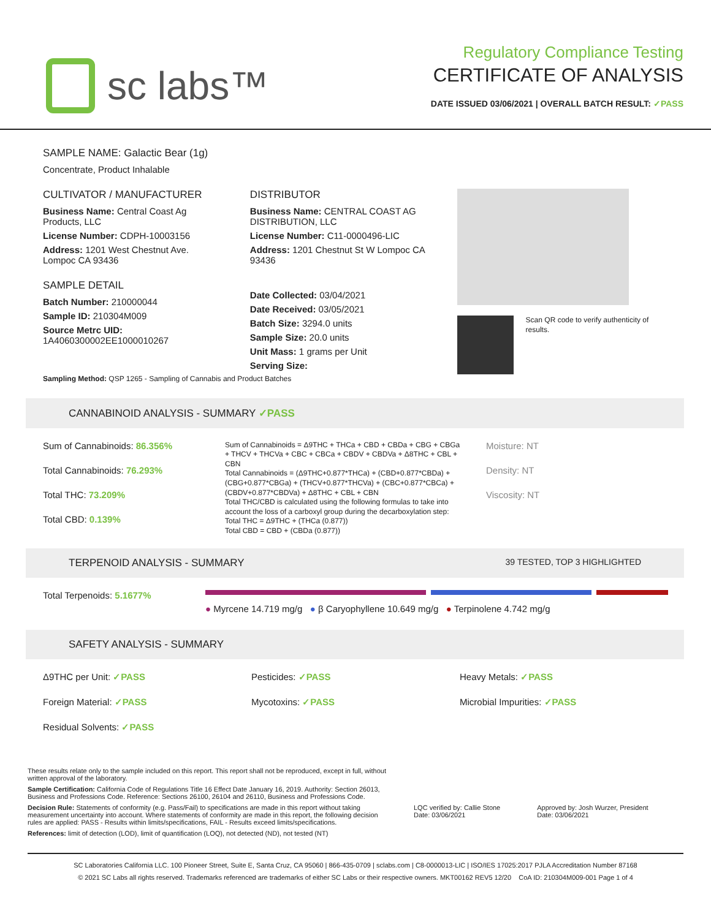sc labs™
Regulatory Compliance Testing
CERTIFICATE OF ANALYSIS
DATE ISSUED 03/06/2021 | OVERALL BATCH RESULT: ✓PASS
SAMPLE NAME: Galactic Bear (1g)
Concentrate, Product Inhalable
CULTIVATOR / MANUFACTURER
Business Name: Central Coast Ag Products, LLC
License Number: CDPH-10003156
Address: 1201 West Chestnut Ave. Lompoc CA 93436
SAMPLE DETAIL
Batch Number: 210000044
Sample ID: 210304M009
Source Metrc UID: 1A4060300002EE1000010267
DISTRIBUTOR
Business Name: CENTRAL COAST AG DISTRIBUTION, LLC
License Number: C11-0000496-LIC
Address: 1201 Chestnut St W Lompoc CA 93436
Date Collected: 03/04/2021
Date Received: 03/05/2021
Batch Size: 3294.0 units
Sample Size: 20.0 units
Unit Mass: 1 grams per Unit
Serving Size:
Scan QR code to verify authenticity of results.
Sampling Method: QSP 1265 - Sampling of Cannabis and Product Batches
CANNABINOID ANALYSIS - SUMMARY ✓PASS
Sum of Cannabinoids: 86.356%
Total Cannabinoids: 76.293%
Total THC: 73.209%
Total CBD: 0.139%
Sum of Cannabinoids = Δ9THC + THCa + CBD + CBDa + CBG + CBGa + THCV + THCVa + CBC + CBCa + CBDV + CBDVa + Δ8THC + CBL + CBN
Total Cannabinoids = (Δ9THC+0.877*THCa) + (CBD+0.877*CBDa) + (CBG+0.877*CBGa) + (THCV+0.877*THCVa) + (CBC+0.877*CBCa) + (CBDV+0.877*CBDVa) + Δ8THC + CBL + CBN
Total THC/CBD is calculated using the following formulas to take into account the loss of a carboxyl group during the decarboxylation step:
Total THC = Δ9THC + (THCa (0.877))
Total CBD = CBD + (CBDa (0.877))
Moisture: NT
Density: NT
Viscosity: NT
TERPENOID ANALYSIS - SUMMARY 39 TESTED, TOP 3 HIGHLIGHTED
Total Terpenoids: 5.1677%
● Myrcene 14.719 mg/g ● β Caryophyllene 10.649 mg/g ● Terpinolene 4.742 mg/g
SAFETY ANALYSIS - SUMMARY
Δ9THC per Unit: ✓PASS
Foreign Material: ✓PASS
Residual Solvents: ✓PASS
Pesticides: ✓PASS
Mycotoxins: ✓PASS
Heavy Metals: ✓PASS
Microbial Impurities: ✓PASS
These results relate only to the sample included on this report. This report shall not be reproduced, except in full, without written approval of the laboratory.
Sample Certification: California Code of Regulations Title 16 Effect Date January 16, 2019. Authority: Section 26013, Business and Professions Code. Reference: Sections 26100, 26104 and 26110, Business and Professions Code.
Decision Rule: Statements of conformity (e.g. Pass/Fail) to specifications are made in this report without taking measurement uncertainty into account. Where statements of conformity are made in this report, the following decision rules are applied: PASS - Results within limits/specifications, FAIL - Results exceed limits/specifications.
References: limit of detection (LOD), limit of quantification (LOQ), not detected (ND), not tested (NT)
LQC verified by: Callie Stone
Date: 03/06/2021
Approved by: Josh Wurzer, President
Date: 03/06/2021
SC Laboratories California LLC. 100 Pioneer Street, Suite E, Santa Cruz, CA 95060 | 866-435-0709 | sclabs.com | C8-0000013-LIC | ISO/IES 17025:2017 PJLA Accreditation Number 87168
© 2021 SC Labs all rights reserved. Trademarks referenced are trademarks of either SC Labs or their respective owners. MKT00162 REV5 12/20 CoA ID: 210304M009-001 Page 1 of 4